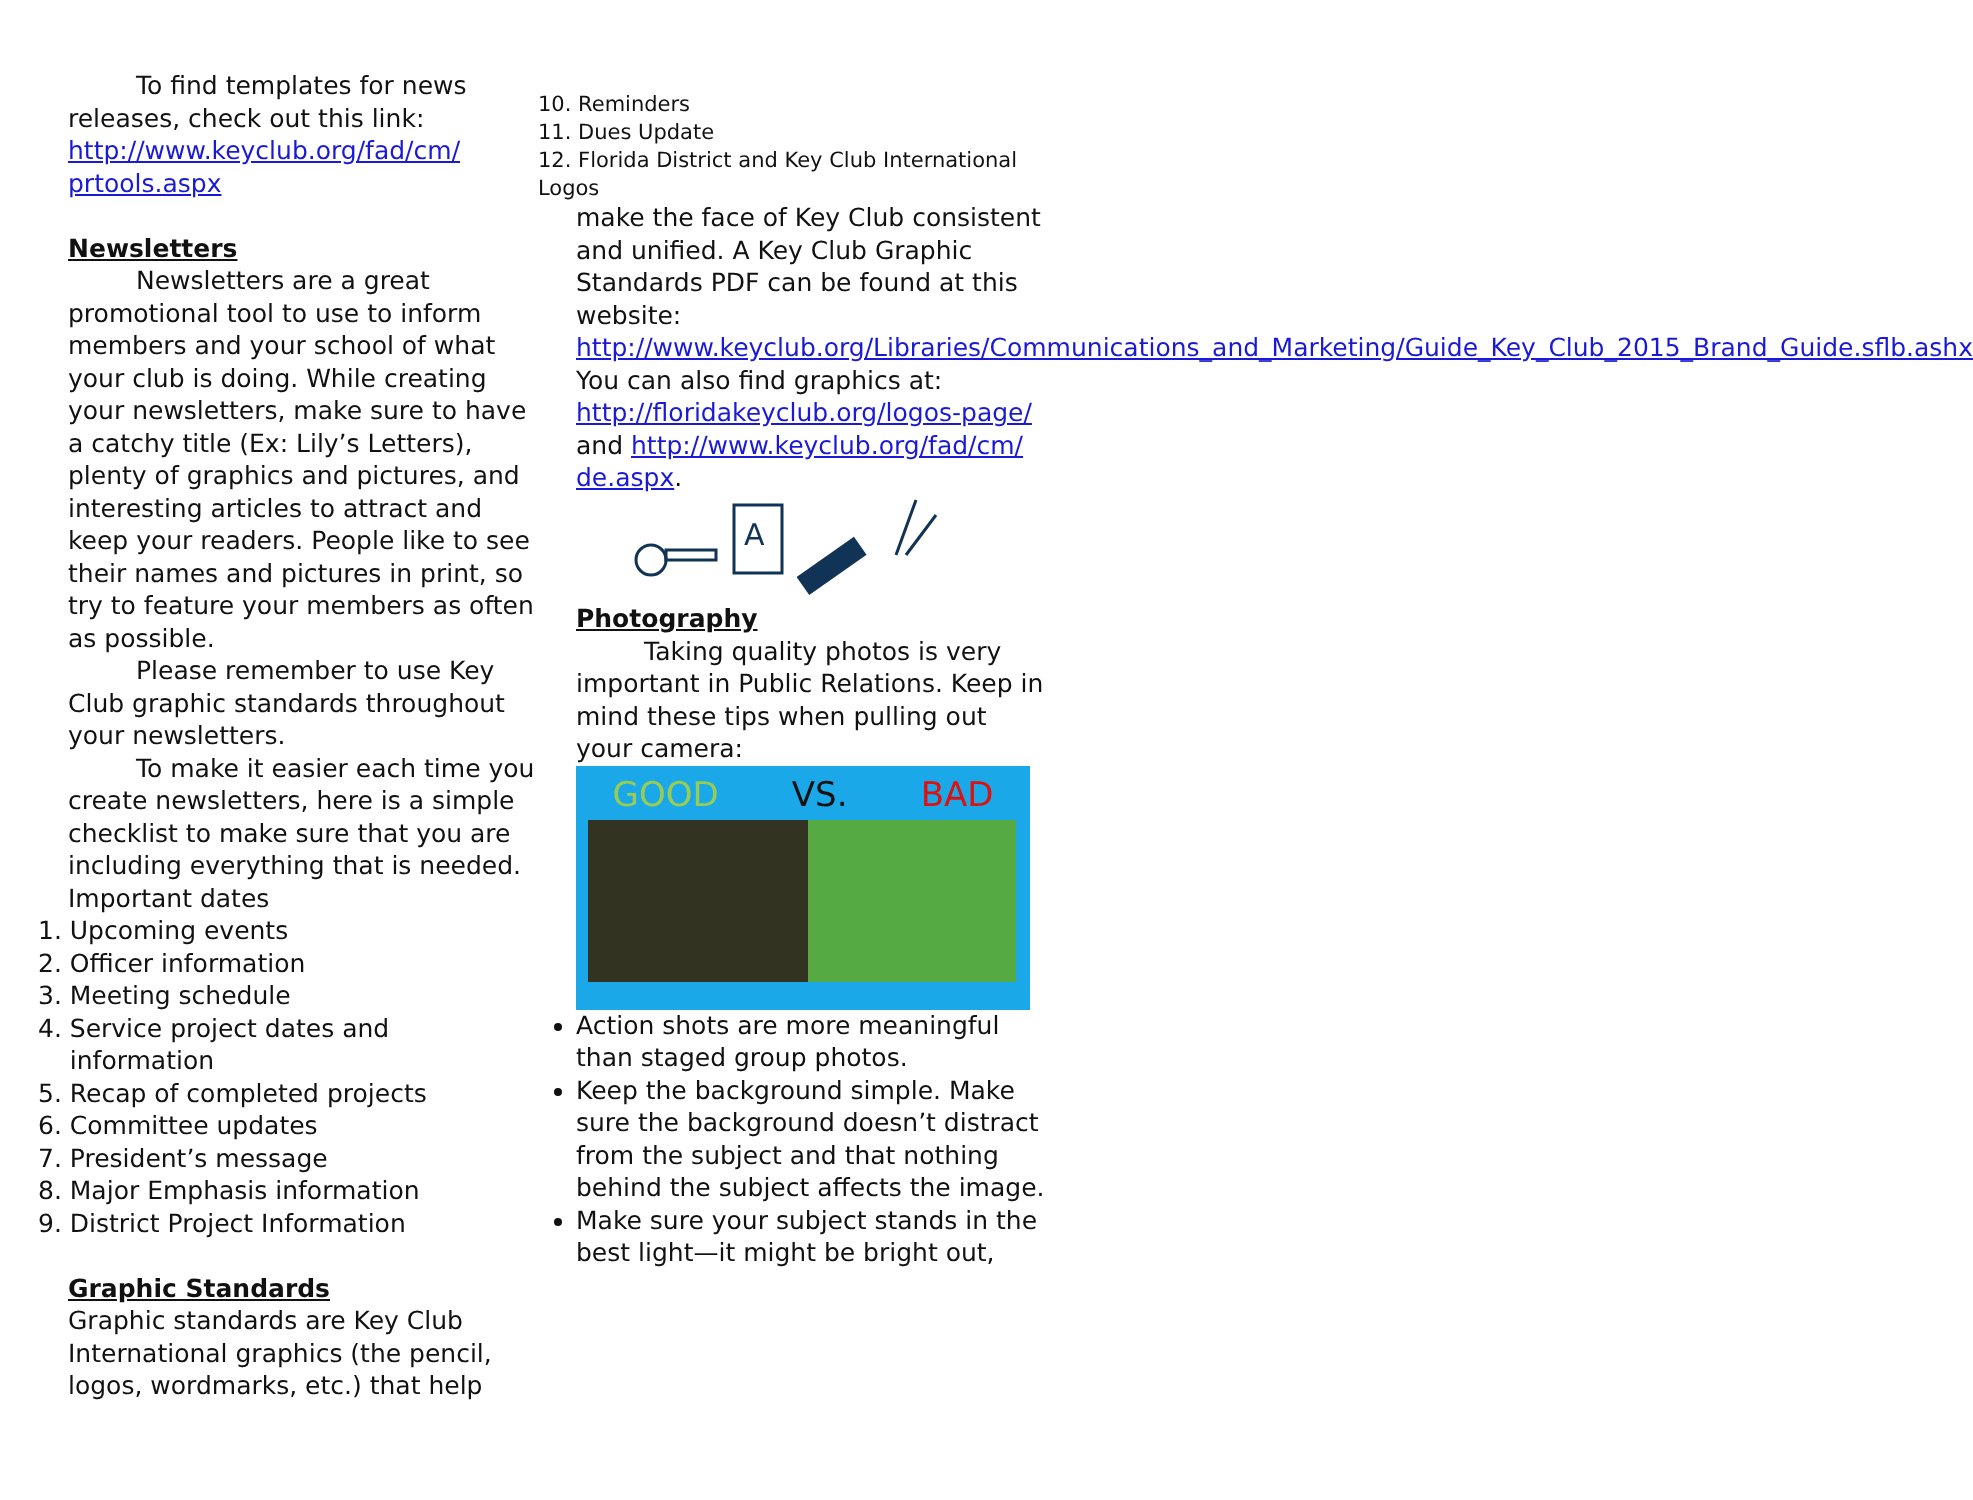To find templates for news releases, check out this link: http://www.keyclub.org/fad/cm/ prtools.aspx
Newsletters
Newsletters are a great promotional tool to use to inform members and your school of what your club is doing. While creating your newsletters, make sure to have a catchy title (Ex: Lily’s Letters), plenty of graphics and pictures, and interesting articles to attract and keep your readers. People like to see their names and pictures in print, so try to feature your members as often as possible.
Please remember to use Key Club graphic standards throughout your newsletters.
To make it easier each time you create newsletters, here is a simple checklist to make sure that you are including everything that is needed.
Important dates
1. Upcoming events
2. Officer information
3. Meeting schedule
4. Service project dates and
information
5. Recap of completed projects
6. Committee updates
7. President’s message
8. Major Emphasis information
9. District Project Information
Graphic Standards
Graphic standards are Key Club International graphics (the pencil, logos, wordmarks, etc.) that help
10. Reminders
11. Dues Update
12. Florida District and Key Club International Logos
make the face of Key Club consistent and unified. A Key Club Graphic Standards PDF can be found at this website: http://www.keyclub.org/Libraries/Communications_and_Marketing/Guide_Key_Club_2015_Brand_Guide.sflb.ashx
You can also find graphics at: http://floridakeyclub.org/logos-page/ and http://www.keyclub.org/fad/cm/ de.aspx.
A
Photography
Taking quality photos is very important in Public Relations. Keep in mind these tips when pulling out your camera:
GOOD VS. BAD
Action shots are more meaningful than staged group photos.
Keep the background simple. Make sure the background doesn’t distract from the subject and that nothing behind the subject affects the image.
Make sure your subject stands in the best light—it might be bright out,